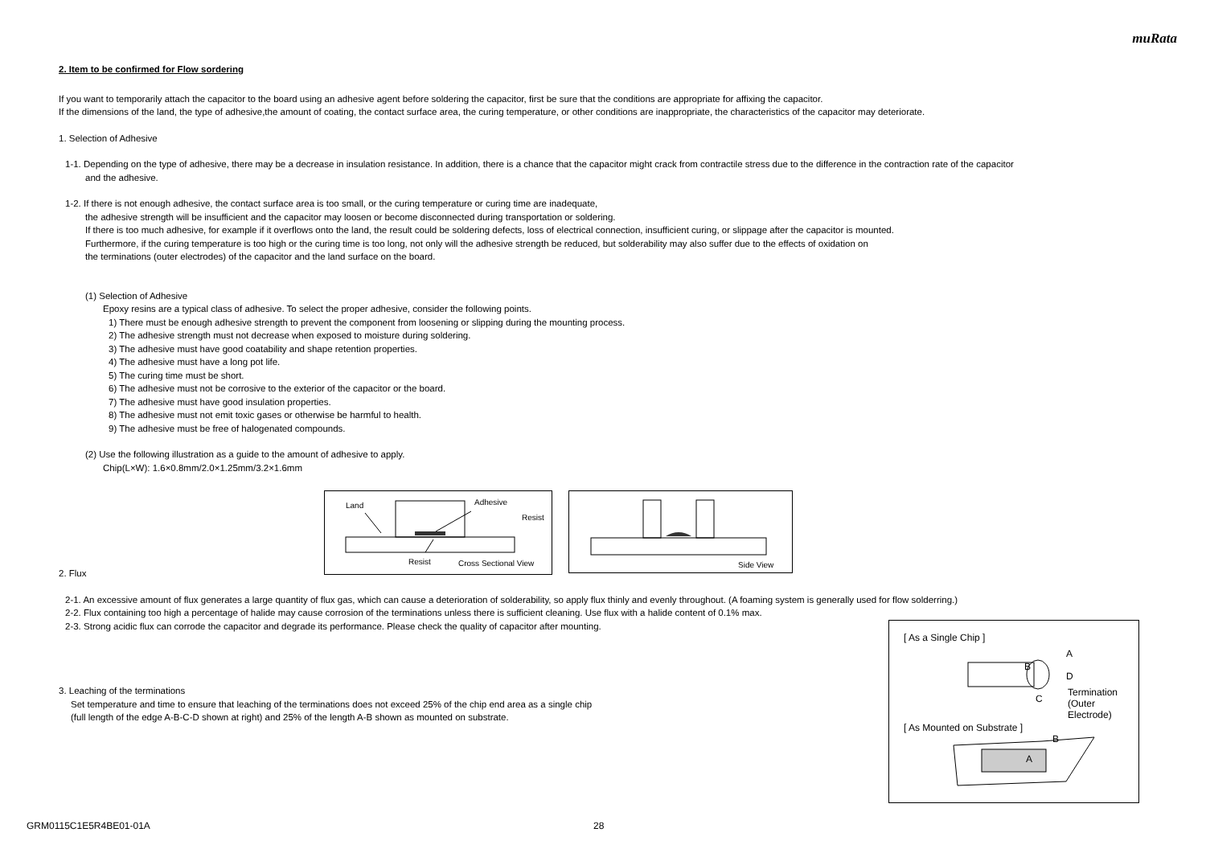muRata
2. Item to be confirmed for Flow sordering
If you want to temporarily attach the capacitor to the board using an adhesive agent before soldering the capacitor, first be sure that the conditions are appropriate for affixing the capacitor.
If the dimensions of the land, the type of adhesive,the amount of coating, the contact surface area, the curing temperature, or other conditions are inappropriate, the characteristics of the capacitor may deteriorate.
1. Selection of Adhesive
1-1. Depending on the type of adhesive, there may be a decrease in insulation resistance. In addition, there is a chance that the capacitor might crack from contractile stress due to the difference in the contraction rate of the capacitor
and the adhesive.
1-2. If there is not enough adhesive, the contact surface area is too small, or the curing temperature or curing time are inadequate,
the adhesive strength will be insufficient and the capacitor may loosen or become disconnected during transportation or soldering.
If there is too much adhesive, for example if it overflows onto the land, the result could be soldering defects, loss of electrical connection, insufficient curing, or slippage after the capacitor is mounted.
Furthermore, if the curing temperature is too high or the curing time is too long, not only will the adhesive strength be reduced, but solderability may also suffer due to the effects of oxidation on
the terminations (outer electrodes) of the capacitor and the land surface on the board.
(1) Selection of Adhesive
Epoxy resins are a typical class of adhesive. To select the proper adhesive, consider the following points.
1) There must be enough adhesive strength to prevent the component from loosening or slipping during the mounting process.
2) The adhesive strength must not decrease when exposed to moisture during soldering.
3) The adhesive must have good coatability and shape retention properties.
4) The adhesive must have a long pot life.
5) The curing time must be short.
6) The adhesive must not be corrosive to the exterior of the capacitor or the board.
7) The adhesive must have good insulation properties.
8) The adhesive must not emit toxic gases or otherwise be harmful to health.
9) The adhesive must be free of halogenated compounds.
(2) Use the following illustration as a guide to the amount of adhesive to apply.
Chip(L×W): 1.6×0.8mm/2.0×1.25mm/3.2×1.6mm
Land Adhesive
Resist
Resist Cross Sectional View
Side View
2. Flux
2-1. An excessive amount of flux generates a large quantity of flux gas, which can cause a deterioration of solderability, so apply flux thinly and evenly throughout. (A foaming system is generally used for flow solderring.)
2-2. Flux containing too high a percentage of halide may cause corrosion of the terminations unless there is sufficient cleaning. Use flux with a halide content of 0.1% max.
2-3. Strong acidic flux can corrode the capacitor and degrade its performance. Please check the quality of capacitor after mounting.
3. Leaching of the terminations
Set temperature and time to ensure that leaching of the terminations does not exceed 25% of the chip end area as a single chip
(full length of the edge A-B-C-D shown at right) and 25% of the length A-B shown as mounted on substrate.
[ As a Single Chip ]
A
B
D
C
Termination
(Outer Electrode)
[ As Mounted on Substrate ]
B
A
GRM0115C1E5R4BE01-01A 28